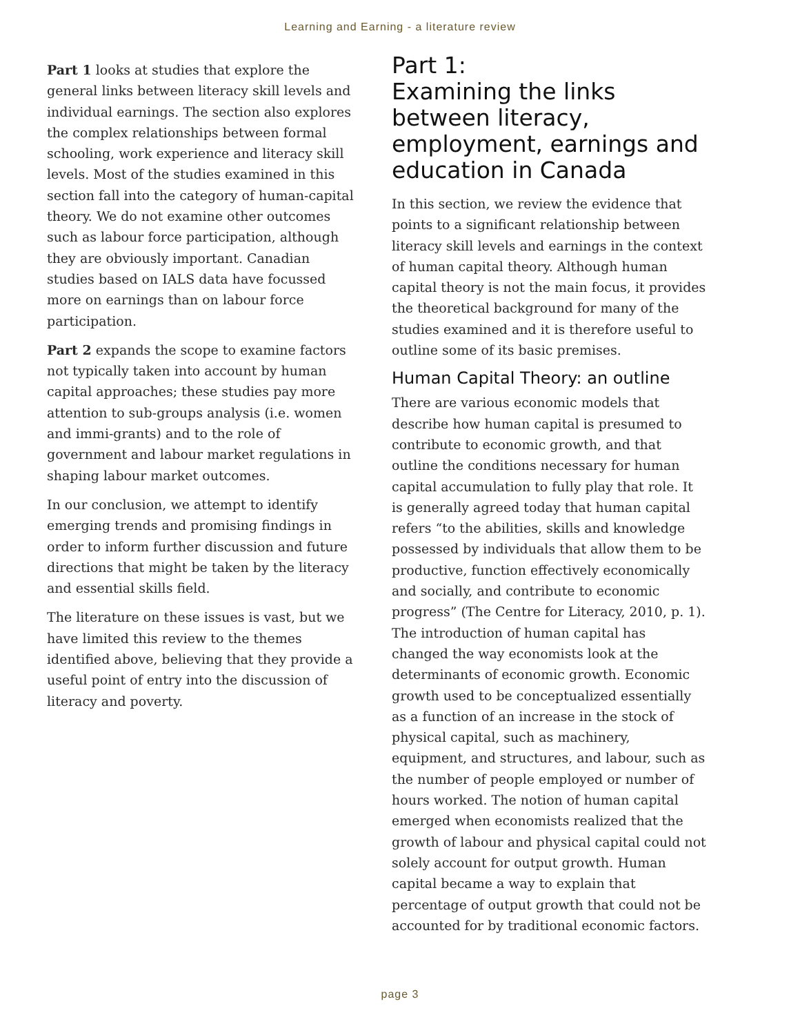Learning and Earning - a literature review
Part 1 looks at studies that explore the general links between literacy skill levels and individual earnings. The section also explores the complex relationships between formal schooling, work experience and literacy skill levels. Most of the studies examined in this section fall into the category of human-capital theory. We do not examine other outcomes such as labour force participation, although they are obviously important. Canadian studies based on IALS data have focussed more on earnings than on labour force participation.
Part 2 expands the scope to examine factors not typically taken into account by human capital approaches; these studies pay more attention to sub-groups analysis (i.e. women and immi-grants) and to the role of government and labour market regulations in shaping labour market outcomes.
In our conclusion, we attempt to identify emerging trends and promising findings in order to inform further discussion and future directions that might be taken by the literacy and essential skills field.
The literature on these issues is vast, but we have limited this review to the themes identified above, believing that they provide a useful point of entry into the discussion of literacy and poverty.
Part 1:
Examining the links between literacy, employment, earnings and education in Canada
In this section, we review the evidence that points to a significant relationship between literacy skill levels and earnings in the context of human capital theory. Although human capital theory is not the main focus, it provides the theoretical background for many of the studies examined and it is therefore useful to outline some of its basic premises.
Human Capital Theory: an outline
There are various economic models that describe how human capital is presumed to contribute to economic growth, and that outline the conditions necessary for human capital accumulation to fully play that role. It is generally agreed today that human capital refers “to the abilities, skills and knowledge possessed by individuals that allow them to be productive, function effectively economically and socially, and contribute to economic progress” (The Centre for Literacy, 2010, p. 1). The introduction of human capital has changed the way economists look at the determinants of economic growth. Economic growth used to be conceptualized essentially as a function of an increase in the stock of physical capital, such as machinery, equipment, and structures, and labour, such as the number of people employed or number of hours worked. The notion of human capital emerged when economists realized that the growth of labour and physical capital could not solely account for output growth. Human capital became a way to explain that percentage of output growth that could not be accounted for by traditional economic factors.
page 3